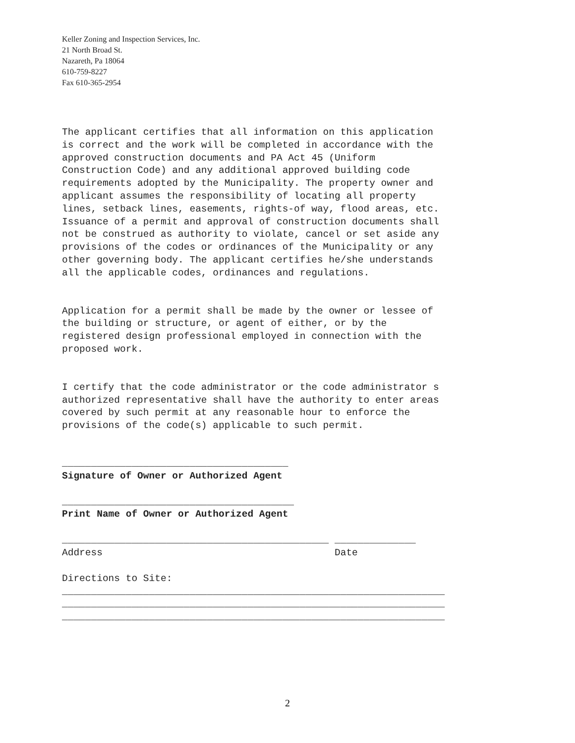Keller Zoning and Inspection Services, Inc.
21 North Broad St.
Nazareth, Pa 18064
610-759-8227
Fax 610-365-2954
The applicant certifies that all information on this application is correct and the work will be completed in accordance with the approved construction documents and PA Act 45 (Uniform Construction Code) and any additional approved building code requirements adopted by the Municipality. The property owner and applicant assumes the responsibility of locating all property lines, setback lines, easements, rights-of way, flood areas, etc. Issuance of a permit and approval of construction documents shall not be construed as authority to violate, cancel or set aside any provisions of the codes or ordinances of the Municipality or any other governing body. The applicant certifies he/she understands all the applicable codes, ordinances and regulations.
Application for a permit shall be made by the owner or lessee of the building or structure, or agent of either, or by the registered design professional employed in connection with the proposed work.
I certify that the code administrator or the code administrator s authorized representative shall have the authority to enter areas covered by such permit at any reasonable hour to enforce the provisions of the code(s) applicable to such permit.
_______________________________________ Signature of Owner or Authorized Agent
________________________________________ Print Name of Owner or Authorized Agent
______________________________________________ ______________ Address Date
Directions to Site: __________________________________________________________________ __________________________________________________________________ __________________________________________________________________
2